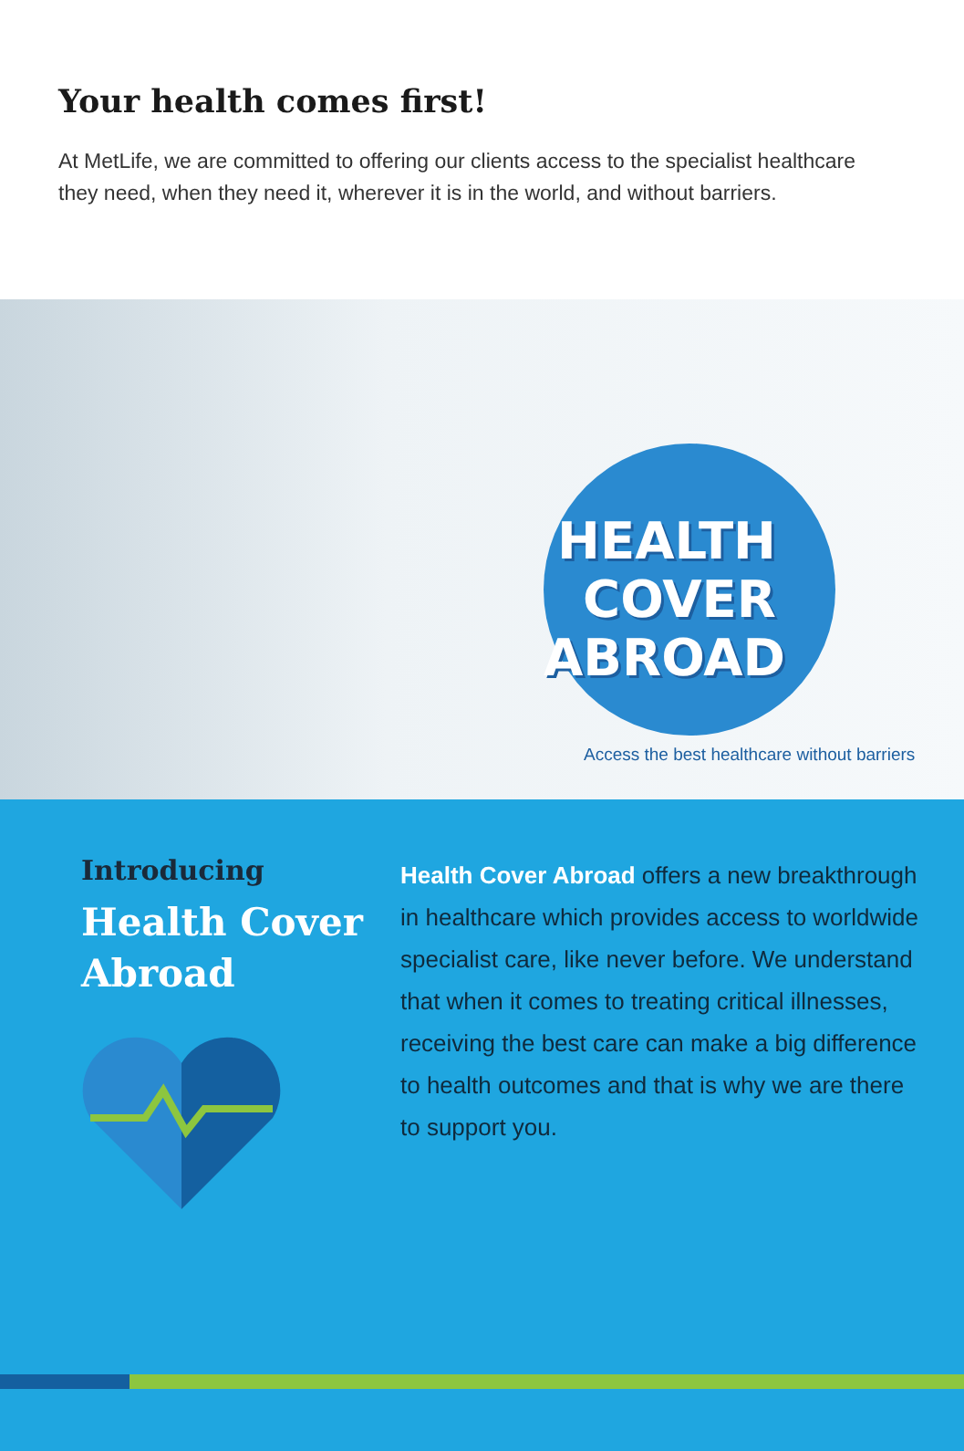Your health comes first!
At MetLife, we are committed to offering our clients access to the specialist healthcare they need, when they need it, wherever it is in the world, and without barriers.
HEALTH
COVER
ABROAD
Access the best healthcare without barriers
Introducing
Health Cover Abroad
Health Cover Abroad offers a new breakthrough in healthcare which provides access to worldwide specialist care, like never before. We understand that when it comes to treating critical illnesses, receiving the best care can make a big difference to health outcomes and that is why we are there to support you.